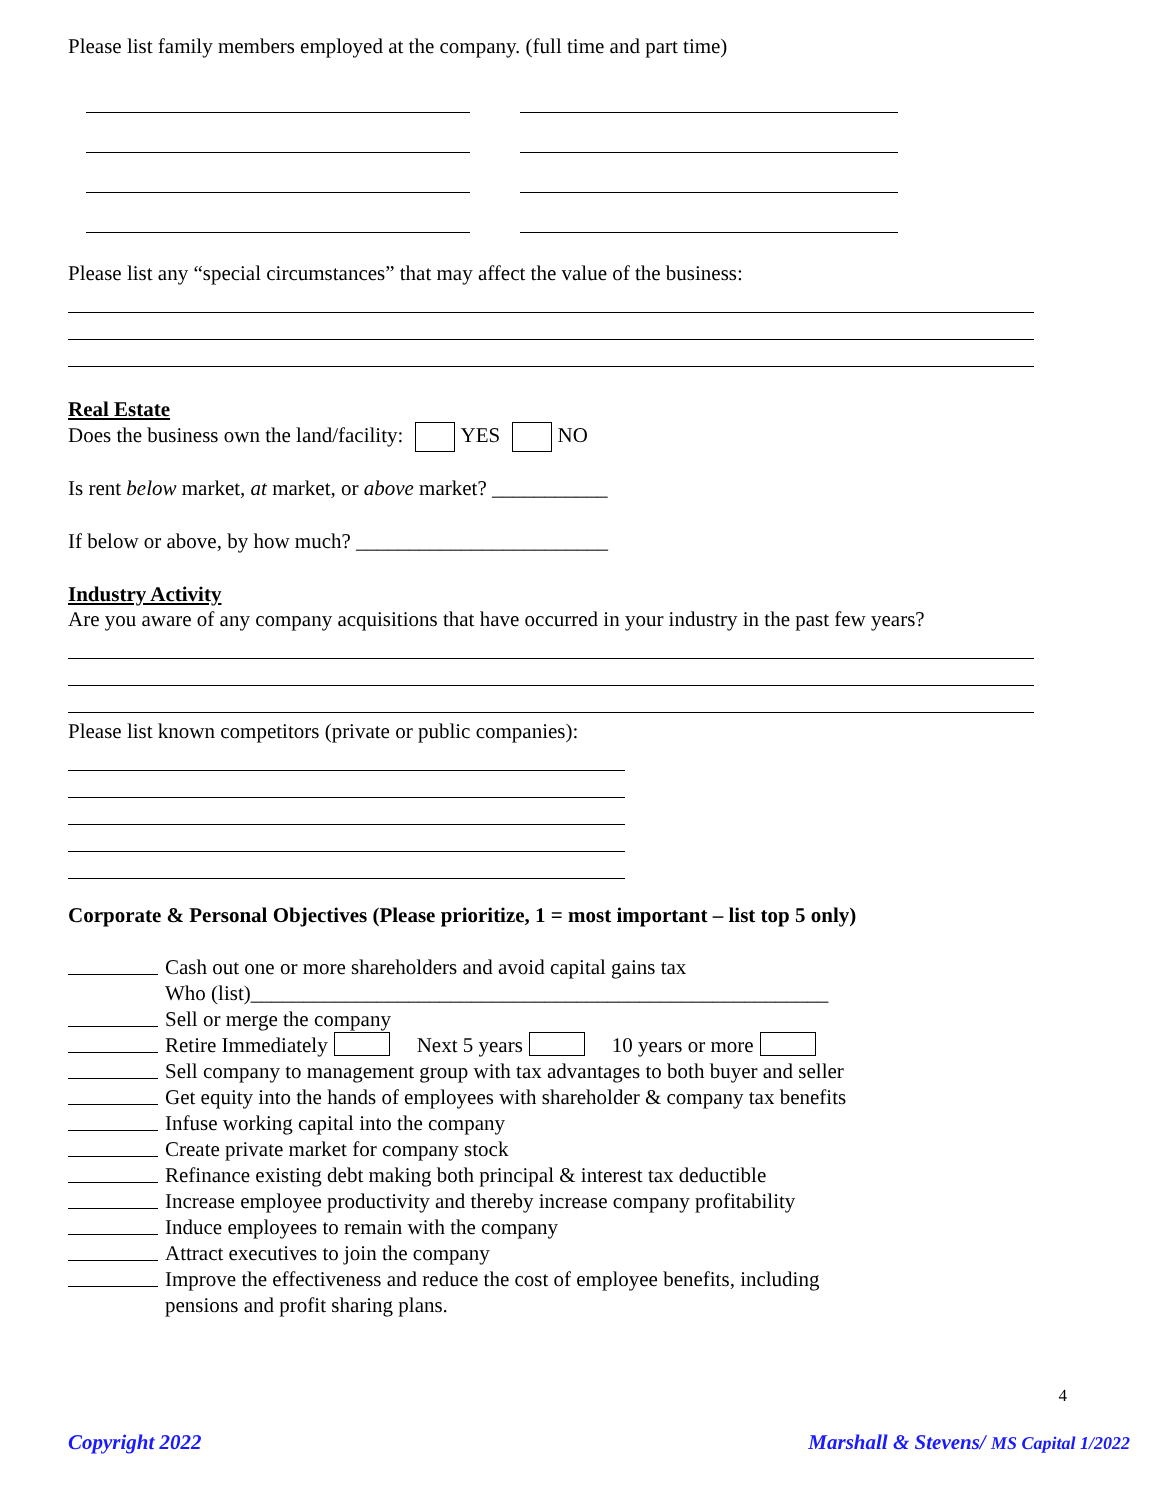Please list family members employed at the company. (full time and part time)
Please list any “special circumstances” that may affect the value of the business:
Real Estate
Does the business own the land/facility: YES NO
Is rent below market, at market, or above market? ___________
If below or above, by how much? ________________________
Industry Activity
Are you aware of any company acquisitions that have occurred in your industry in the past few years?
Please list known competitors (private or public companies):
Corporate & Personal Objectives (Please prioritize, 1 = most important – list top 5 only)
Cash out one or more shareholders and avoid capital gains tax
Who (list)_______________________________________________________
Sell or merge the company
Retire Immediately Next 5 years 10 years or more
Sell company to management group with tax advantages to both buyer and seller
Get equity into the hands of employees with shareholder & company tax benefits
Infuse working capital into the company
Create private market for company stock
Refinance existing debt making both principal & interest tax deductible
Increase employee productivity and thereby increase company profitability
Induce employees to remain with the company
Attract executives to join the company
Improve the effectiveness and reduce the cost of employee benefits, including
pensions and profit sharing plans.
4
Copyright 2022 Marshall & Stevens/ MS Capital 1/2022